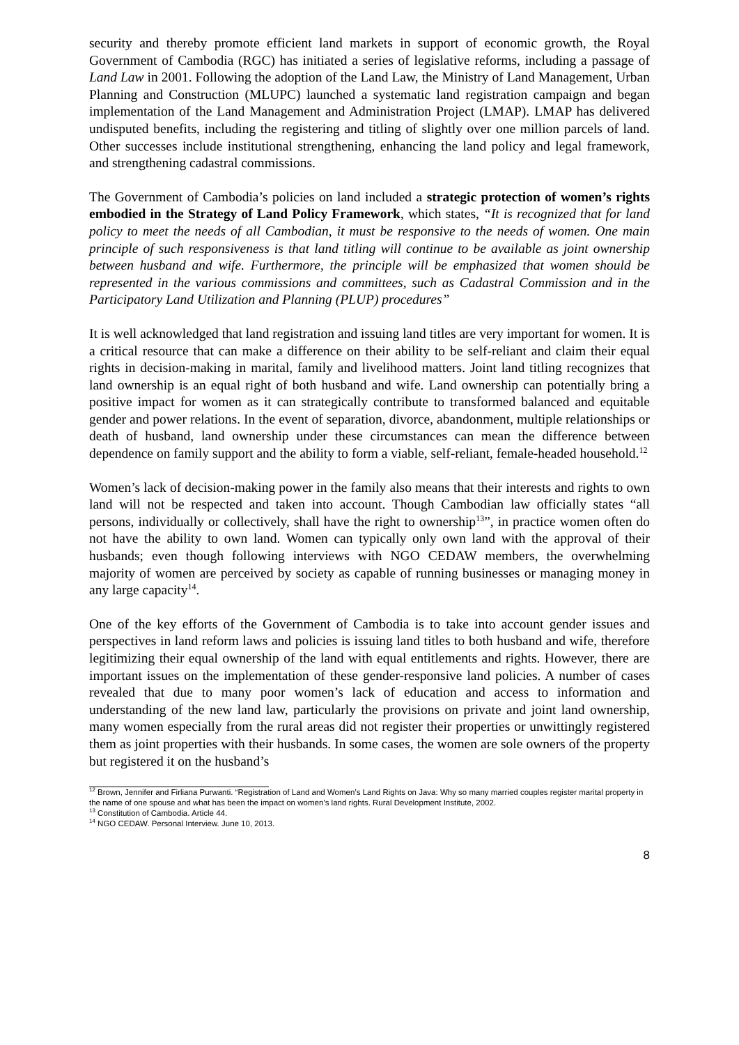security and thereby promote efficient land markets in support of economic growth, the Royal Government of Cambodia (RGC) has initiated a series of legislative reforms, including a passage of Land Law in 2001. Following the adoption of the Land Law, the Ministry of Land Management, Urban Planning and Construction (MLUPC) launched a systematic land registration campaign and began implementation of the Land Management and Administration Project (LMAP). LMAP has delivered undisputed benefits, including the registering and titling of slightly over one million parcels of land. Other successes include institutional strengthening, enhancing the land policy and legal framework, and strengthening cadastral commissions.
The Government of Cambodia’s policies on land included a strategic protection of women’s rights embodied in the Strategy of Land Policy Framework, which states, “It is recognized that for land policy to meet the needs of all Cambodian, it must be responsive to the needs of women. One main principle of such responsiveness is that land titling will continue to be available as joint ownership between husband and wife. Furthermore, the principle will be emphasized that women should be represented in the various commissions and committees, such as Cadastral Commission and in the Participatory Land Utilization and Planning (PLUP) procedures”
It is well acknowledged that land registration and issuing land titles are very important for women. It is a critical resource that can make a difference on their ability to be self-reliant and claim their equal rights in decision-making in marital, family and livelihood matters. Joint land titling recognizes that land ownership is an equal right of both husband and wife. Land ownership can potentially bring a positive impact for women as it can strategically contribute to transformed balanced and equitable gender and power relations. In the event of separation, divorce, abandonment, multiple relationships or death of husband, land ownership under these circumstances can mean the difference between dependence on family support and the ability to form a viable, self-reliant, female-headed household.<sup>12</sup>
Women’s lack of decision-making power in the family also means that their interests and rights to own land will not be respected and taken into account. Though Cambodian law officially states “all persons, individually or collectively, shall have the right to ownership<sup>13</sup>”, in practice women often do not have the ability to own land. Women can typically only own land with the approval of their husbands; even though following interviews with NGO CEDAW members, the overwhelming majority of women are perceived by society as capable of running businesses or managing money in any large capacity<sup>14</sup>.
One of the key efforts of the Government of Cambodia is to take into account gender issues and perspectives in land reform laws and policies is issuing land titles to both husband and wife, therefore legitimizing their equal ownership of the land with equal entitlements and rights. However, there are important issues on the implementation of these gender-responsive land policies. A number of cases revealed that due to many poor women’s lack of education and access to information and understanding of the new land law, particularly the provisions on private and joint land ownership, many women especially from the rural areas did not register their properties or unwittingly registered them as joint properties with their husbands. In some cases, the women are sole owners of the property but registered it on the husband’s
<sup>12</sup> Brown, Jennifer and Firliana Purwanti. “Registration of Land and Women’s Land Rights on Java: Why so many married couples register marital property in the name of one spouse and what has been the impact on women’s land rights. Rural Development Institute, 2002.
<sup>13</sup> Constitution of Cambodia. Article 44.
<sup>14</sup> NGO CEDAW. Personal Interview. June 10, 2013.
8